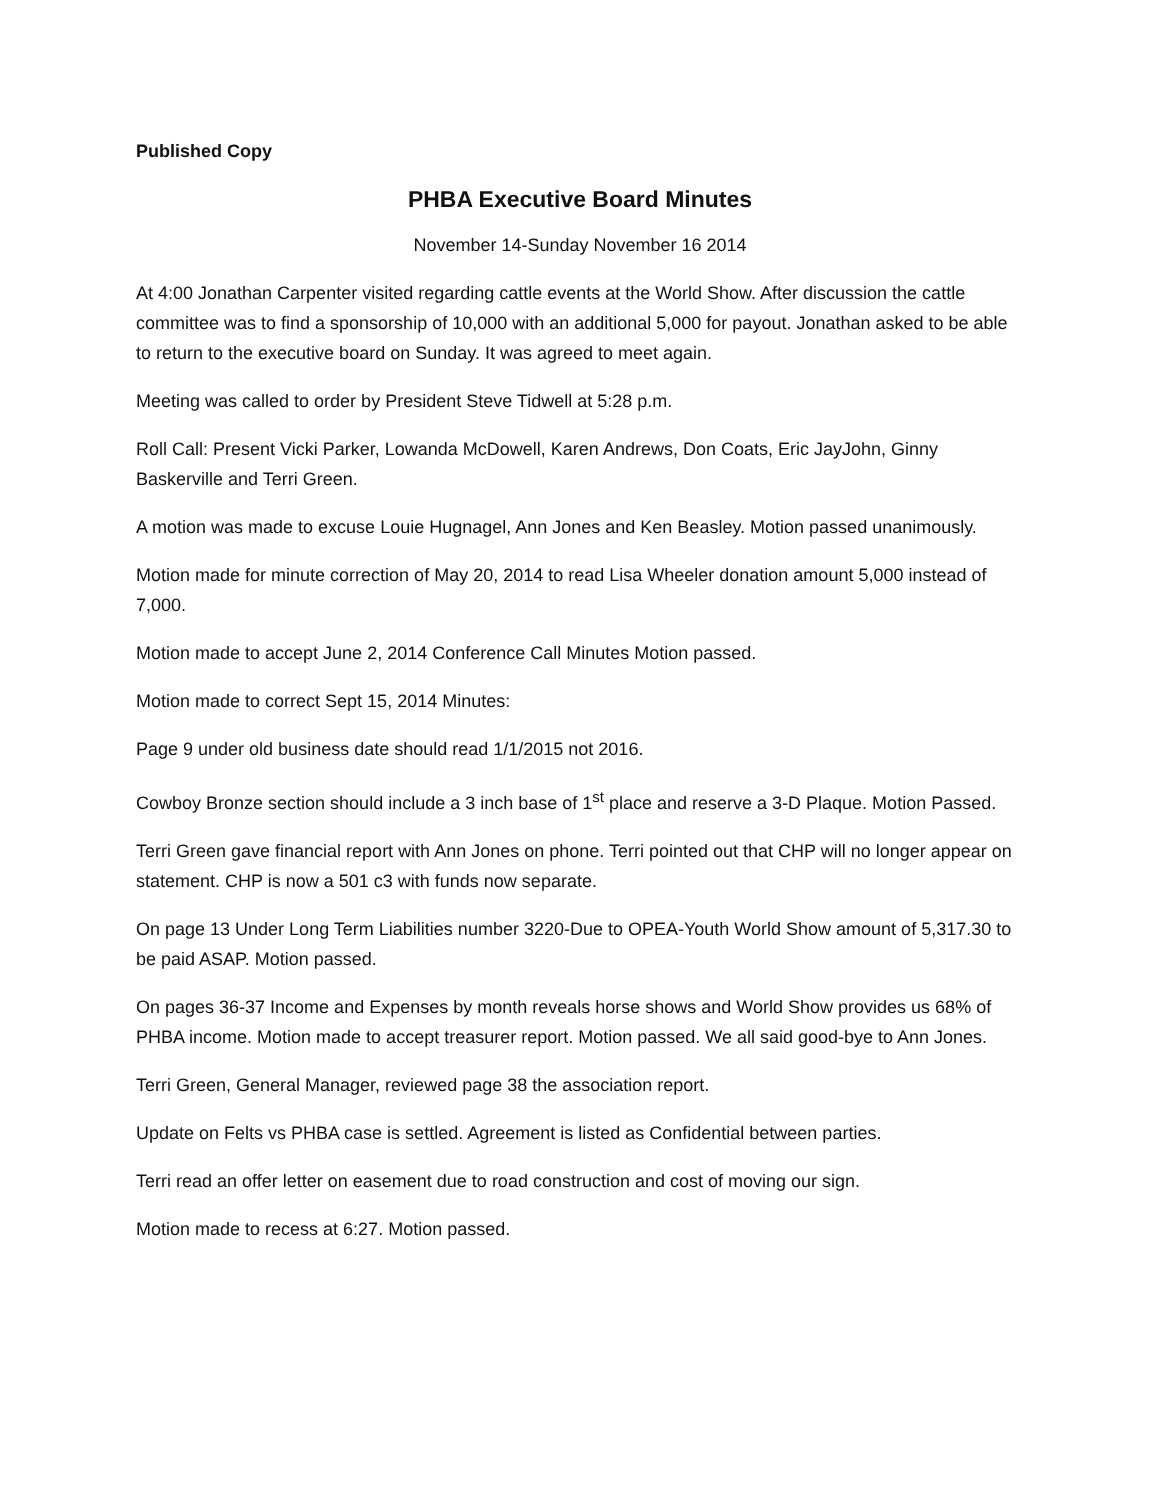Published Copy
PHBA Executive Board Minutes
November 14-Sunday November 16 2014
At 4:00 Jonathan Carpenter visited regarding cattle events at the World Show. After discussion the cattle committee was to find a sponsorship of 10,000 with an additional 5,000 for payout. Jonathan asked to be able to return to the executive board on Sunday. It was agreed to meet again.
Meeting was called to order by President Steve Tidwell at 5:28 p.m.
Roll Call: Present Vicki Parker, Lowanda McDowell, Karen Andrews, Don Coats, Eric JayJohn, Ginny Baskerville and Terri Green.
A motion was made to excuse Louie Hugnagel, Ann Jones and Ken Beasley. Motion passed unanimously.
Motion made for minute correction of May 20, 2014 to read Lisa Wheeler donation amount 5,000 instead of 7,000.
Motion made to accept June 2, 2014 Conference Call Minutes Motion passed.
Motion made to correct Sept 15, 2014 Minutes:
Page 9 under old business date should read 1/1/2015 not 2016.
Cowboy Bronze section should include a 3 inch base of 1<sup>st</sup> place and reserve a 3-D Plaque. Motion Passed.
Terri Green gave financial report with Ann Jones on phone. Terri pointed out that CHP will no longer appear on statement. CHP is now a 501 c3 with funds now separate.
On page 13 Under Long Term Liabilities number 3220-Due to OPEA-Youth World Show amount of 5,317.30 to be paid ASAP. Motion passed.
On pages 36-37 Income and Expenses by month reveals horse shows and World Show provides us 68% of PHBA income. Motion made to accept treasurer report. Motion passed. We all said good-bye to Ann Jones.
Terri Green, General Manager, reviewed page 38 the association report.
Update on Felts vs PHBA case is settled. Agreement is listed as Confidential between parties.
Terri read an offer letter on easement due to road construction and cost of moving our sign.
Motion made to recess at 6:27. Motion passed.